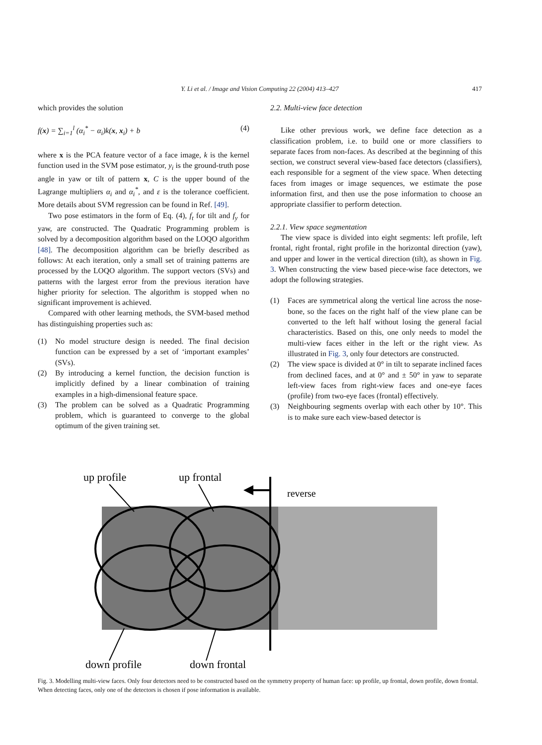Y. Li et al. / Image and Vision Computing 22 (2004) 413–427 417
which provides the solution
f(x) = ∑<sub>i=1</sub><sup>l</sup> (α<sub>i</sub><sup>*</sup> − α<sub>i</sub>)k(x, x<sub>i</sub>) + b (4)
where x is the PCA feature vector of a face image, k is the kernel function used in the SVM pose estimator, y<sub>i</sub> is the ground-truth pose angle in yaw or tilt of pattern x, C is the upper bound of the Lagrange multipliers α<sub>i</sub> and α<sub>i</sub><sup>*</sup>, and ε is the tolerance coefficient. More details about SVM regression can be found in Ref. [49].
Two pose estimators in the form of Eq. (4), f<sub>t</sub> for tilt and f<sub>y</sub> for yaw, are constructed. The Quadratic Programming problem is solved by a decomposition algorithm based on the LOQO algorithm [48]. The decomposition algorithm can be briefly described as follows: At each iteration, only a small set of training patterns are processed by the LOQO algorithm. The support vectors (SVs) and patterns with the largest error from the previous iteration have higher priority for selection. The algorithm is stopped when no significant improvement is achieved.
Compared with other learning methods, the SVM-based method has distinguishing properties such as:
(1) No model structure design is needed. The final decision function can be expressed by a set of ‘important examples’ (SVs).
(2) By introducing a kernel function, the decision function is implicitly defined by a linear combination of training examples in a high-dimensional feature space.
(3) The problem can be solved as a Quadratic Programming problem, which is guaranteed to converge to the global optimum of the given training set.
2.2. Multi-view face detection
Like other previous work, we define face detection as a classification problem, i.e. to build one or more classifiers to separate faces from non-faces. As described at the beginning of this section, we construct several view-based face detectors (classifiers), each responsible for a segment of the view space. When detecting faces from images or image sequences, we estimate the pose information first, and then use the pose information to choose an appropriate classifier to perform detection.
2.2.1. View space segmentation
The view space is divided into eight segments: left profile, left frontal, right frontal, right profile in the horizontal direction (yaw), and upper and lower in the vertical direction (tilt), as shown in Fig. 3. When constructing the view based piece-wise face detectors, we adopt the following strategies.
(1) Faces are symmetrical along the vertical line across the nose-bone, so the faces on the right half of the view plane can be converted to the left half without losing the general facial characteristics. Based on this, one only needs to model the multi-view faces either in the left or the right view. As illustrated in Fig. 3, only four detectors are constructed.
(2) The view space is divided at 0° in tilt to separate inclined faces from declined faces, and at 0° and ± 50° in yaw to separate left-view faces from right-view faces and one-eye faces (profile) from two-eye faces (frontal) effectively.
(3) Neighbouring segments overlap with each other by 10°. This is to make sure each view-based detector is
up profile
up frontal
reverse
down profile
down frontal
Fig. 3. Modelling multi-view faces. Only four detectors need to be constructed based on the symmetry property of human face: up profile, up frontal, down profile, down frontal. When detecting faces, only one of the detectors is chosen if pose information is available.